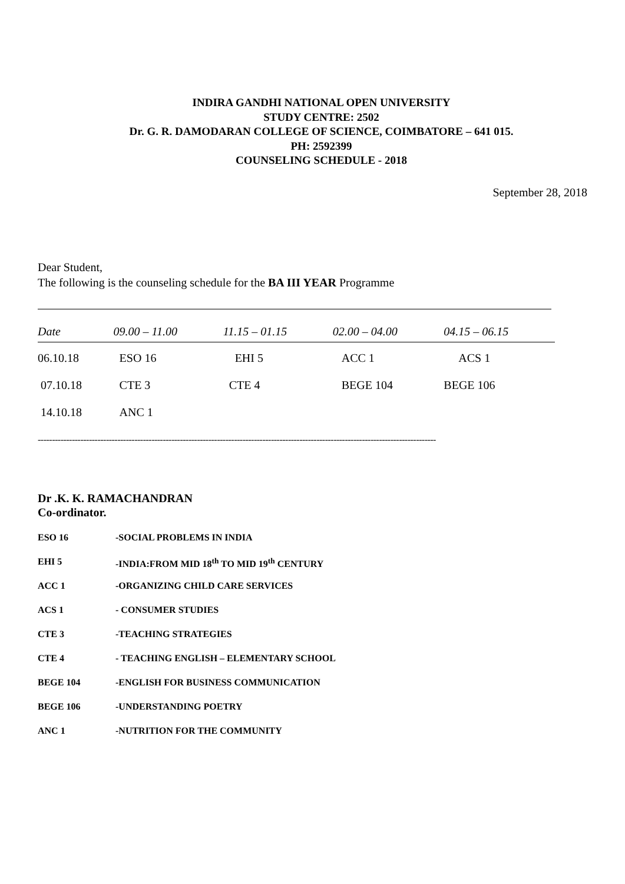INDIRA GANDHI NATIONAL OPEN UNIVERSITY
STUDY CENTRE: 2502
Dr. G. R. DAMODARAN COLLEGE OF SCIENCE, COIMBATORE – 641 015.
PH: 2592399
COUNSELING SCHEDULE - 2018
September 28, 2018
Dear Student,
The following is the counseling schedule for the BA III YEAR Programme
| Date | 09.00 – 11.00 | 11.15 – 01.15 | 02.00 – 04.00 | 04.15 – 06.15 |
| --- | --- | --- | --- | --- |
| 06.10.18 | ESO 16 | EHI 5 | ACC 1 | ACS 1 |
| 07.10.18 | CTE 3 | CTE 4 | BEGE 104 | BEGE 106 |
| 14.10.18 | ANC 1 | | | |
--------------------------------------------------------------------------------------------------------------------------------------------
Dr .K. K. RAMACHANDRAN
Co-ordinator.
ESO 16 -SOCIAL PROBLEMS IN INDIA
EHI 5 -INDIA:FROM MID 18<sup>th</sup> TO MID 19<sup>th</sup> CENTURY
ACC 1 -ORGANIZING CHILD CARE SERVICES
ACS 1 - CONSUMER STUDIES
CTE 3 -TEACHING STRATEGIES
CTE 4 - TEACHING ENGLISH – ELEMENTARY SCHOOL
BEGE 104 -ENGLISH FOR BUSINESS COMMUNICATION
BEGE 106 -UNDERSTANDING POETRY
ANC 1 -NUTRITION FOR THE COMMUNITY